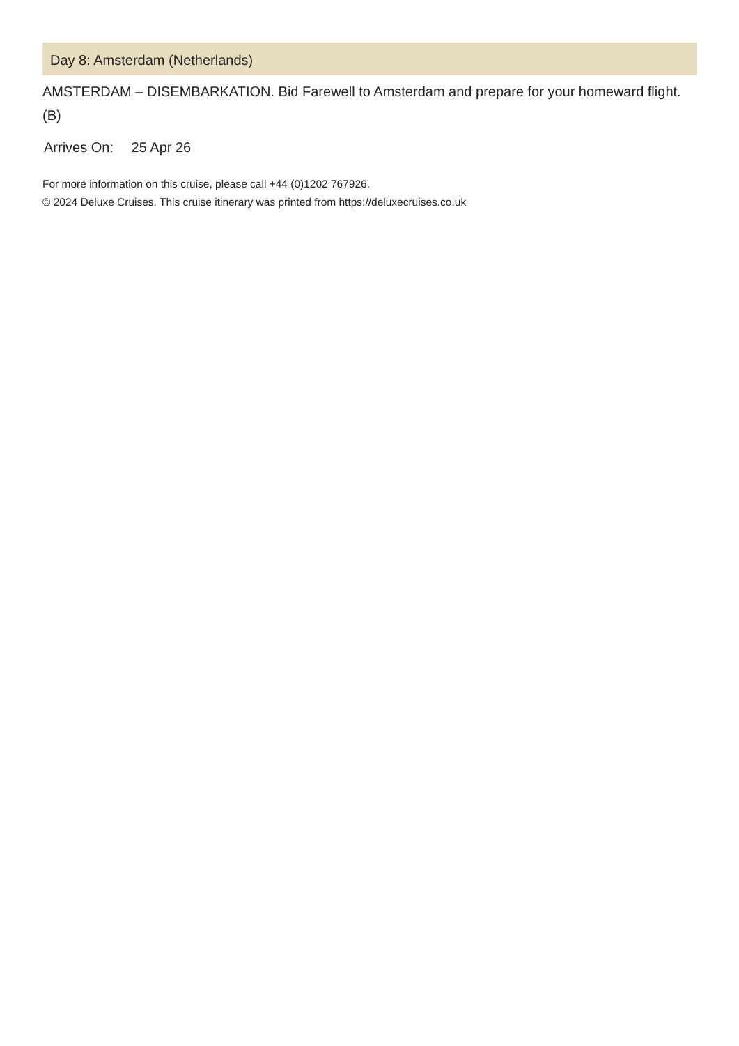Day 8: Amsterdam (Netherlands)
AMSTERDAM – DISEMBARKATION. Bid Farewell to Amsterdam and prepare for your homeward flight. (B)
Arrives On: 25 Apr 26
For more information on this cruise, please call +44 (0)1202 767926.
© 2024 Deluxe Cruises. This cruise itinerary was printed from https://deluxecruises.co.uk